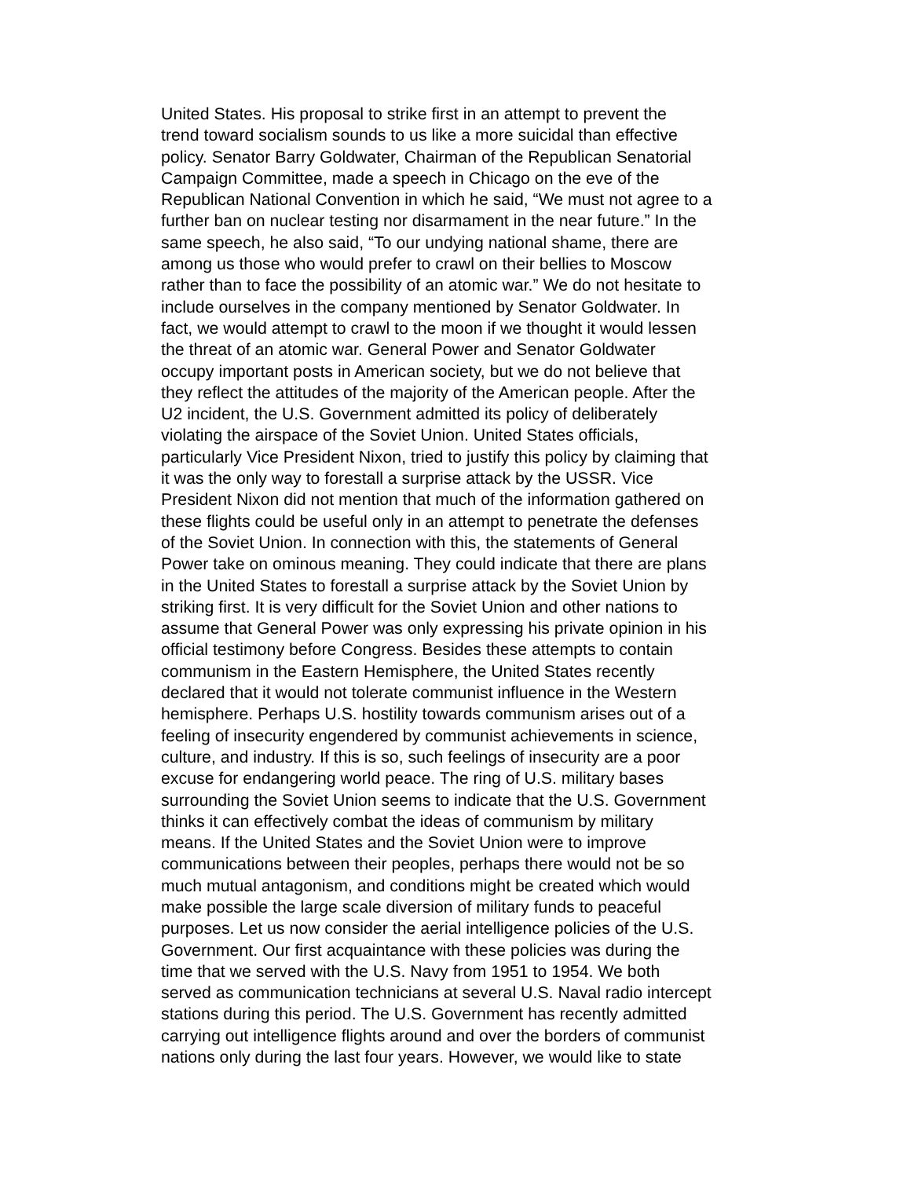United States. His proposal to strike first in an attempt to prevent the
trend toward socialism sounds to us like a more suicidal than effective
policy. Senator Barry Goldwater, Chairman of the Republican Senatorial
Campaign Committee, made a speech in Chicago on the eve of the
Republican National Convention in which he said, “We must not agree to a
further ban on nuclear testing nor disarmament in the near future.” In the
same speech, he also said, “To our undying national shame, there are
among us those who would prefer to crawl on their bellies to Moscow
rather than to face the possibility of an atomic war.” We do not hesitate to
include ourselves in the company mentioned by Senator Goldwater. In
fact, we would attempt to crawl to the moon if we thought it would lessen
the threat of an atomic war. General Power and Senator Goldwater
occupy important posts in American society, but we do not believe that
they reflect the attitudes of the majority of the American people. After the
U2 incident, the U.S. Government admitted its policy of deliberately
violating the airspace of the Soviet Union. United States officials,
particularly Vice President Nixon, tried to justify this policy by claiming that
it was the only way to forestall a surprise attack by the USSR. Vice
President Nixon did not mention that much of the information gathered on
these flights could be useful only in an attempt to penetrate the defenses
of the Soviet Union. In connection with this, the statements of General
Power take on ominous meaning. They could indicate that there are plans
in the United States to forestall a surprise attack by the Soviet Union by
striking first. It is very difficult for the Soviet Union and other nations to
assume that General Power was only expressing his private opinion in his
official testimony before Congress. Besides these attempts to contain
communism in the Eastern Hemisphere, the United States recently
declared that it would not tolerate communist influence in the Western
hemisphere. Perhaps U.S. hostility towards communism arises out of a
feeling of insecurity engendered by communist achievements in science,
culture, and industry. If this is so, such feelings of insecurity are a poor
excuse for endangering world peace. The ring of U.S. military bases
surrounding the Soviet Union seems to indicate that the U.S. Government
thinks it can effectively combat the ideas of communism by military
means. If the United States and the Soviet Union were to improve
communications between their peoples, perhaps there would not be so
much mutual antagonism, and conditions might be created which would
make possible the large scale diversion of military funds to peaceful
purposes. Let us now consider the aerial intelligence policies of the U.S.
Government. Our first acquaintance with these policies was during the
time that we served with the U.S. Navy from 1951 to 1954. We both
served as communication technicians at several U.S. Naval radio intercept
stations during this period. The U.S. Government has recently admitted
carrying out intelligence flights around and over the borders of communist
nations only during the last four years. However, we would like to state